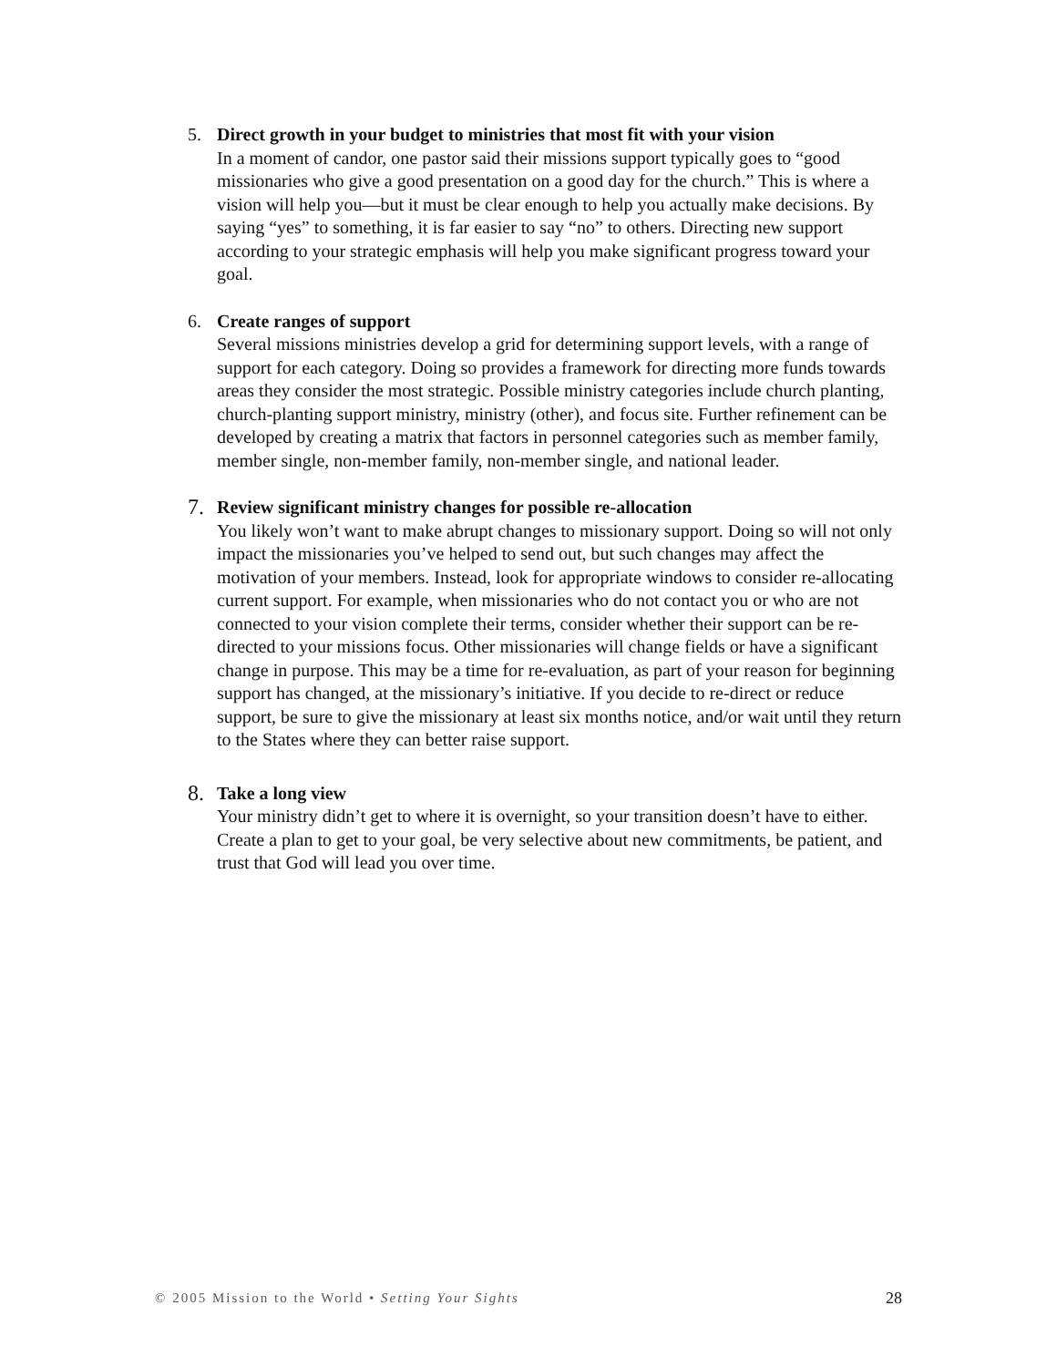5.
Direct growth in your budget to ministries that most fit with your vision
In a moment of candor, one pastor said their missions support typically goes to “good missionaries who give a good presentation on a good day for the church.” This is where a vision will help you—but it must be clear enough to help you actually make decisions. By saying “yes” to something, it is far easier to say “no” to others. Directing new support according to your strategic emphasis will help you make significant progress toward your goal.
6.
Create ranges of support
Several missions ministries develop a grid for determining support levels, with a range of support for each category. Doing so provides a framework for directing more funds towards areas they consider the most strategic. Possible ministry categories include church planting, church-planting support ministry, ministry (other), and focus site. Further refinement can be developed by creating a matrix that factors in personnel categories such as member family, member single, non-member family, non-member single, and national leader.
7.
Review significant ministry changes for possible re-allocation
You likely won’t want to make abrupt changes to missionary support. Doing so will not only impact the missionaries you’ve helped to send out, but such changes may affect the motivation of your members. Instead, look for appropriate windows to consider re-allocating current support. For example, when missionaries who do not contact you or who are not connected to your vision complete their terms, consider whether their support can be re-directed to your missions focus. Other missionaries will change fields or have a significant change in purpose. This may be a time for re-evaluation, as part of your reason for beginning support has changed, at the missionary’s initiative. If you decide to re-direct or reduce support, be sure to give the missionary at least six months notice, and/or wait until they return to the States where they can better raise support.
8.
Take a long view
Your ministry didn’t get to where it is overnight, so your transition doesn’t have to either. Create a plan to get to your goal, be very selective about new commitments, be patient, and trust that God will lead you over time.
© 2005 Mission to the World • Setting Your Sights 28